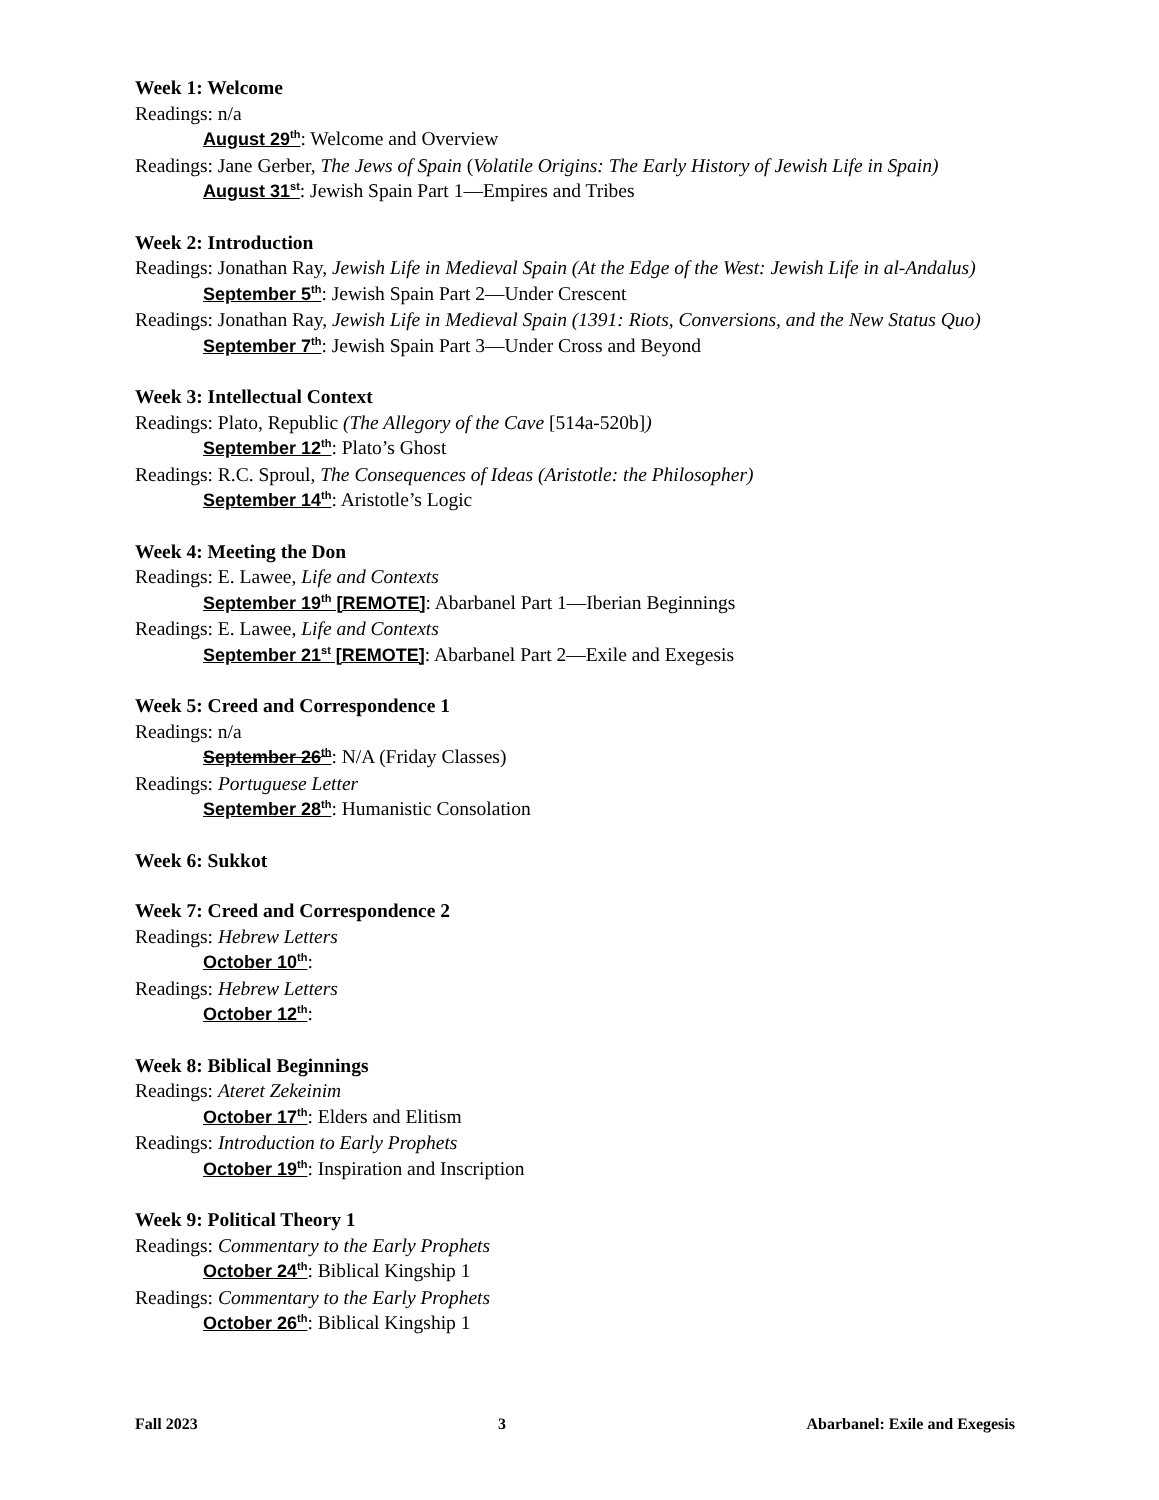Week 1: Welcome
Readings: n/a
August 29<sup>th</sup>: Welcome and Overview
Readings: Jane Gerber, The Jews of Spain (Volatile Origins: The Early History of Jewish Life in Spain)
August 31<sup>st</sup>: Jewish Spain Part 1—Empires and Tribes
Week 2: Introduction
Readings: Jonathan Ray, Jewish Life in Medieval Spain (At the Edge of the West: Jewish Life in al-Andalus)
September 5<sup>th</sup>: Jewish Spain Part 2—Under Crescent
Readings: Jonathan Ray, Jewish Life in Medieval Spain (1391: Riots, Conversions, and the New Status Quo)
September 7<sup>th</sup>: Jewish Spain Part 3—Under Cross and Beyond
Week 3: Intellectual Context
Readings: Plato, Republic (The Allegory of the Cave [514a-520b])
September 12<sup>th</sup>: Plato’s Ghost
Readings: R.C. Sproul, The Consequences of Ideas (Aristotle: the Philosopher)
September 14<sup>th</sup>: Aristotle’s Logic
Week 4: Meeting the Don
Readings: E. Lawee, Life and Contexts
September 19<sup>th</sup> [REMOTE]: Abarbanel Part 1—Iberian Beginnings
Readings: E. Lawee, Life and Contexts
September 21<sup>st</sup> [REMOTE]: Abarbanel Part 2—Exile and Exegesis
Week 5: Creed and Correspondence 1
Readings: n/a
September 26<sup>th</sup>: N/A (Friday Classes)
Readings: Portuguese Letter
September 28<sup>th</sup>: Humanistic Consolation
Week 6: Sukkot
Week 7: Creed and Correspondence 2
Readings: Hebrew Letters
October 10<sup>th</sup>:
Readings: Hebrew Letters
October 12<sup>th</sup>:
Week 8: Biblical Beginnings
Readings: Ateret Zekeinim
October 17<sup>th</sup>: Elders and Elitism
Readings: Introduction to Early Prophets
October 19<sup>th</sup>: Inspiration and Inscription
Week 9: Political Theory 1
Readings: Commentary to the Early Prophets
October 24<sup>th</sup>: Biblical Kingship 1
Readings: Commentary to the Early Prophets
October 26<sup>th</sup>: Biblical Kingship 1
Fall 2023 3 Abarbanel: Exile and Exegesis